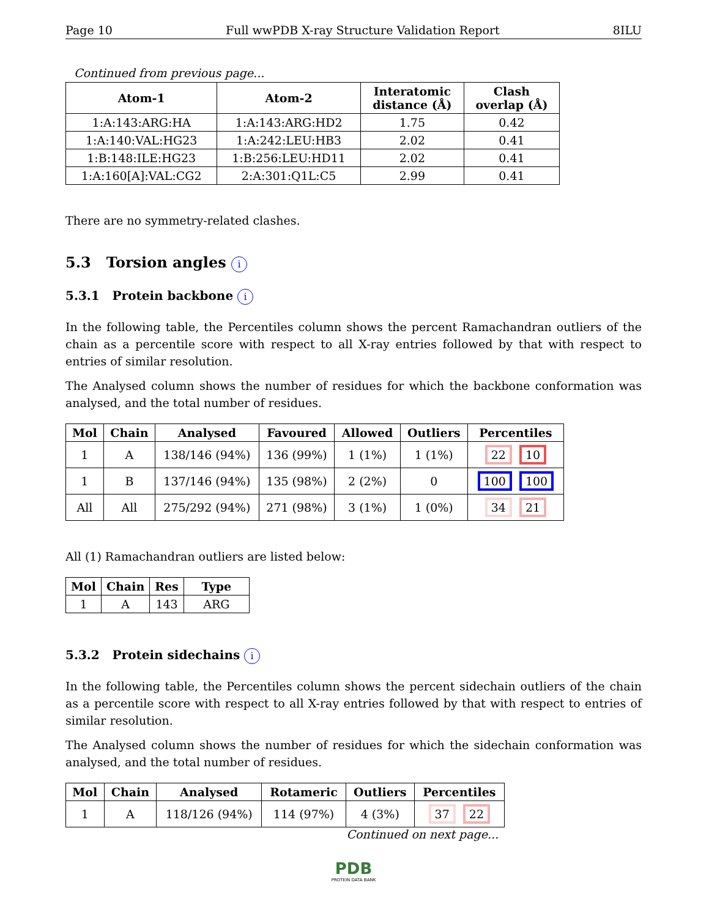Page 10 Full wwPDB X-ray Structure Validation Report 8ILU
Continued from previous page...
| Atom-1 | Atom-2 | Interatomic distance (Å) | Clash overlap (Å) |
| --- | --- | --- | --- |
| 1:A:143:ARG:HA | 1:A:143:ARG:HD2 | 1.75 | 0.42 |
| 1:A:140:VAL:HG23 | 1:A:242:LEU:HB3 | 2.02 | 0.41 |
| 1:B:148:ILE:HG23 | 1:B:256:LEU:HD11 | 2.02 | 0.41 |
| 1:A:160[A]:VAL:CG2 | 2:A:301:Q1L:C5 | 2.99 | 0.41 |
There are no symmetry-related clashes.
5.3 Torsion angles i
5.3.1 Protein backbone i
In the following table, the Percentiles column shows the percent Ramachandran outliers of the chain as a percentile score with respect to all X-ray entries followed by that with respect to entries of similar resolution.
The Analysed column shows the number of residues for which the backbone conformation was analysed, and the total number of residues.
| Mol | Chain | Analysed | Favoured | Allowed | Outliers | Percentiles |
| --- | --- | --- | --- | --- | --- | --- |
| 1 | A | 138/146 (94%) | 136 (99%) | 1 (1%) | 1 (1%) | 22 10 |
| 1 | B | 137/146 (94%) | 135 (98%) | 2 (2%) | 0 | 100 100 |
| All | All | 275/292 (94%) | 271 (98%) | 3 (1%) | 1 (0%) | 34 21 |
All (1) Ramachandran outliers are listed below:
| Mol | Chain | Res | Type |
| --- | --- | --- | --- |
| 1 | A | 143 | ARG |
5.3.2 Protein sidechains i
In the following table, the Percentiles column shows the percent sidechain outliers of the chain as a percentile score with respect to all X-ray entries followed by that with respect to entries of similar resolution.
The Analysed column shows the number of residues for which the sidechain conformation was analysed, and the total number of residues.
| Mol | Chain | Analysed | Rotameric | Outliers | Percentiles |
| --- | --- | --- | --- | --- | --- |
| 1 | A | 118/126 (94%) | 114 (97%) | 4 (3%) | 37 22 |
Continued on next page...
PDB
PROTEIN DATA BANK